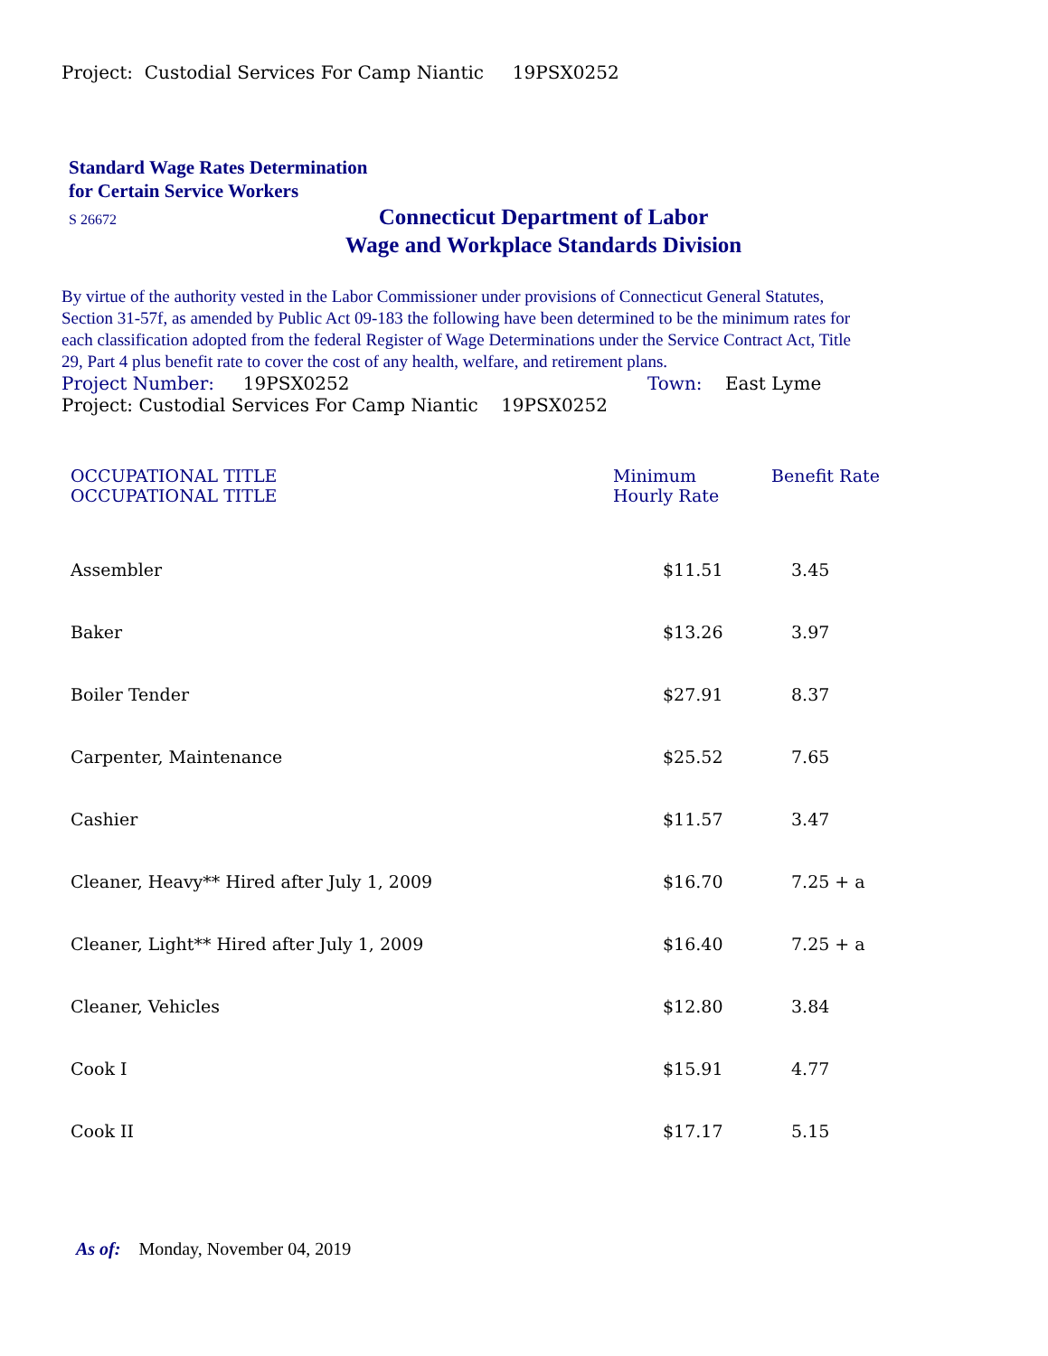Project: Custodial Services For Camp Niantic 19PSX0252
Standard Wage Rates Determination
for Certain Service Workers
S 26672
Connecticut Department of Labor
Wage and Workplace Standards Division
By virtue of the authority vested in the Labor Commissioner under provisions of Connecticut General Statutes, Section 31-57f, as amended by Public Act 09-183 the following have been determined to be the minimum rates for each classification adopted from the federal Register of Wage Determinations under the Service Contract Act, Title 29, Part 4 plus benefit rate to cover the cost of any health, welfare, and retirement plans.
Project Number: 19PSX0252 Town: East Lyme
Project: Custodial Services For Camp Niantic 19PSX0252
| OCCUPATIONAL TITLE OCCUPATIONAL TITLE | Minimum Hourly Rate | Benefit Rate |
| --- | --- | --- |
| Assembler | $11.51 | 3.45 |
| Baker | $13.26 | 3.97 |
| Boiler Tender | $27.91 | 8.37 |
| Carpenter, Maintenance | $25.52 | 7.65 |
| Cashier | $11.57 | 3.47 |
| Cleaner, Heavy** Hired after July 1, 2009 | $16.70 | 7.25 + a |
| Cleaner, Light** Hired after July 1, 2009 | $16.40 | 7.25 + a |
| Cleaner, Vehicles | $12.80 | 3.84 |
| Cook I | $15.91 | 4.77 |
| Cook II | $17.17 | 5.15 |
As of: Monday, November 04, 2019